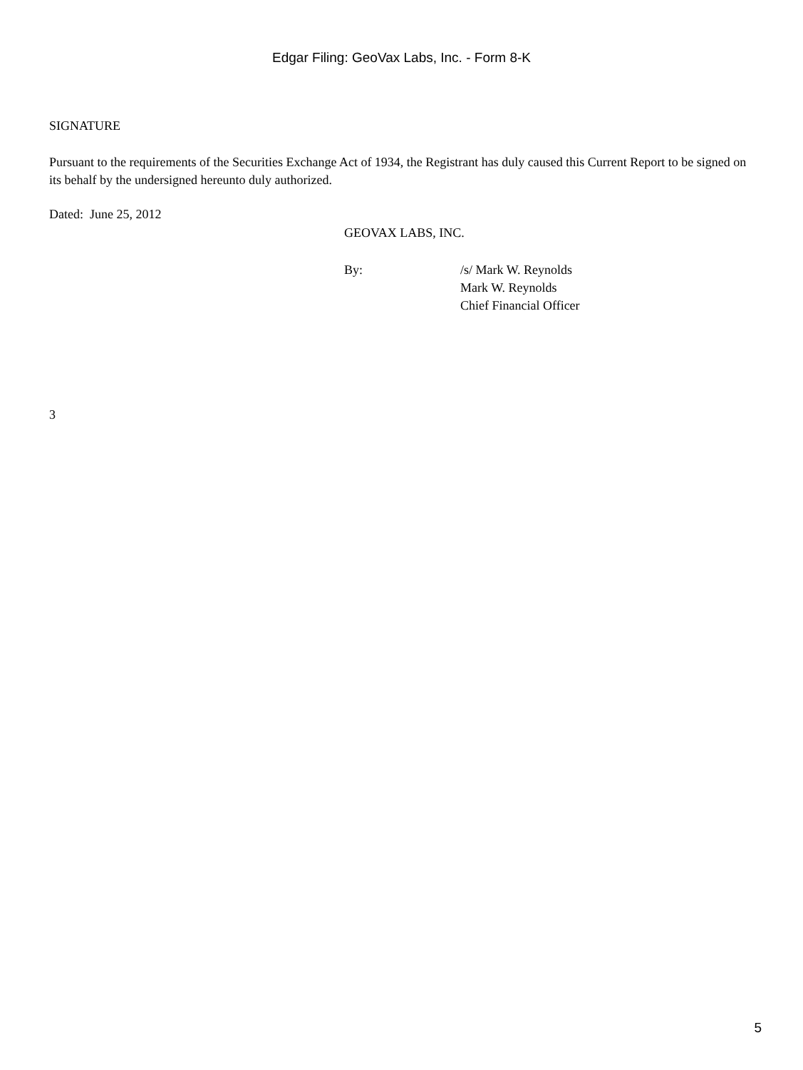Edgar Filing: GeoVax Labs, Inc. - Form 8-K
SIGNATURE
Pursuant to the requirements of the Securities Exchange Act of 1934, the Registrant has duly caused this Current Report to be signed on its behalf by the undersigned hereunto duly authorized.
Dated: June 25, 2012
GEOVAX LABS, INC.
By: /s/ Mark W. Reynolds
Mark W. Reynolds
Chief Financial Officer
3
5